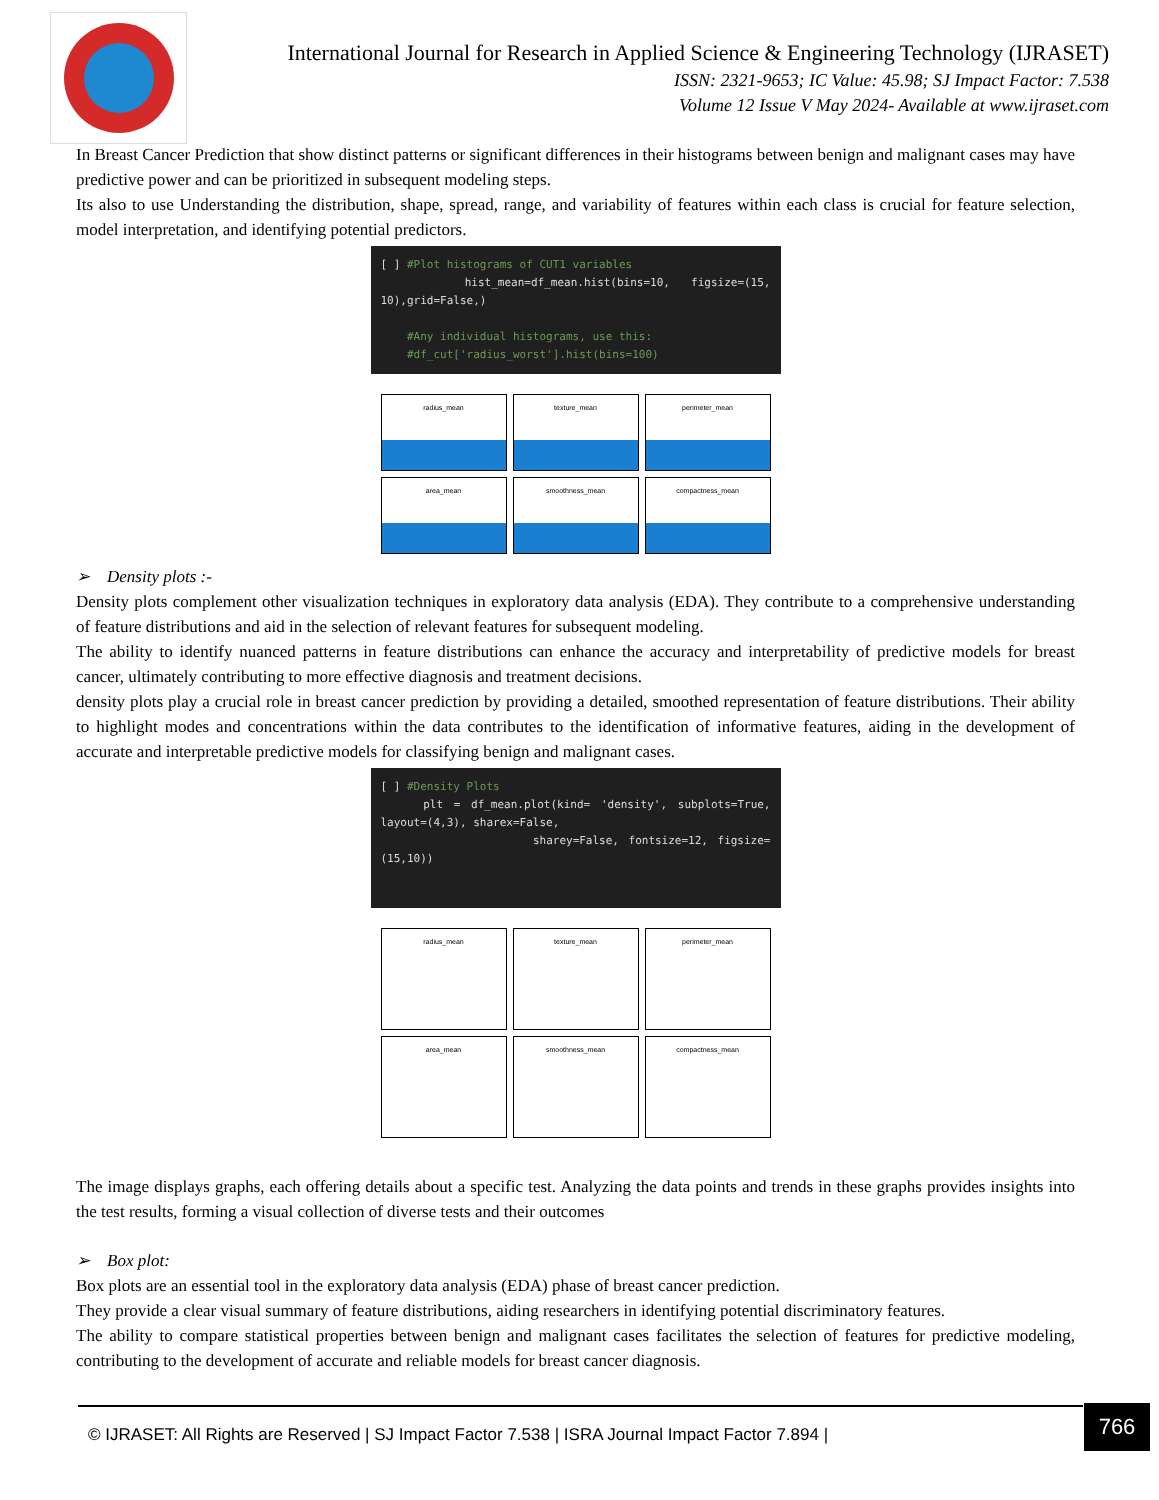International Journal for Research in Applied Science & Engineering Technology (IJRASET)
ISSN: 2321-9653; IC Value: 45.98; SJ Impact Factor: 7.538
Volume 12 Issue V May 2024- Available at www.ijraset.com
In Breast Cancer Prediction that show distinct patterns or significant differences in their histograms between benign and malignant cases may have predictive power and can be prioritized in subsequent modeling steps.
Its also to use Understanding the distribution, shape, spread, range, and variability of features within each class is crucial for feature selection, model interpretation, and identifying potential predictors.
[ ] #Plot histograms of CUT1 variables
hist_mean=df_mean.hist(bins=10, figsize=(15, 10),grid=False,)
#Any individual histograms, use this:
#df_cut['radius_worst'].hist(bins=100)
radius_mean
texture_mean
perimeter_mean
area_mean
smoothness_mean
compactness_mean
➢ Density plots :-
Density plots complement other visualization techniques in exploratory data analysis (EDA). They contribute to a comprehensive understanding of feature distributions and aid in the selection of relevant features for subsequent modeling.
The ability to identify nuanced patterns in feature distributions can enhance the accuracy and interpretability of predictive models for breast cancer, ultimately contributing to more effective diagnosis and treatment decisions.
density plots play a crucial role in breast cancer prediction by providing a detailed, smoothed representation of feature distributions. Their ability to highlight modes and concentrations within the data contributes to the identification of informative features, aiding in the development of accurate and interpretable predictive models for classifying benign and malignant cases.
[ ] #Density Plots
plt = df_mean.plot(kind= 'density', subplots=True, layout=(4,3), sharex=False,
sharey=False, fontsize=12, figsize=(15,10))
radius_mean
texture_mean
perimeter_mean
area_mean
smoothness_mean
compactness_mean
The image displays graphs, each offering details about a specific test. Analyzing the data points and trends in these graphs provides insights into the test results, forming a visual collection of diverse tests and their outcomes
➢ Box plot:
Box plots are an essential tool in the exploratory data analysis (EDA) phase of breast cancer prediction.
They provide a clear visual summary of feature distributions, aiding researchers in identifying potential discriminatory features.
The ability to compare statistical properties between benign and malignant cases facilitates the selection of features for predictive modeling, contributing to the development of accurate and reliable models for breast cancer diagnosis.
© IJRASET: All Rights are Reserved | SJ Impact Factor 7.538 | ISRA Journal Impact Factor 7.894 |
766